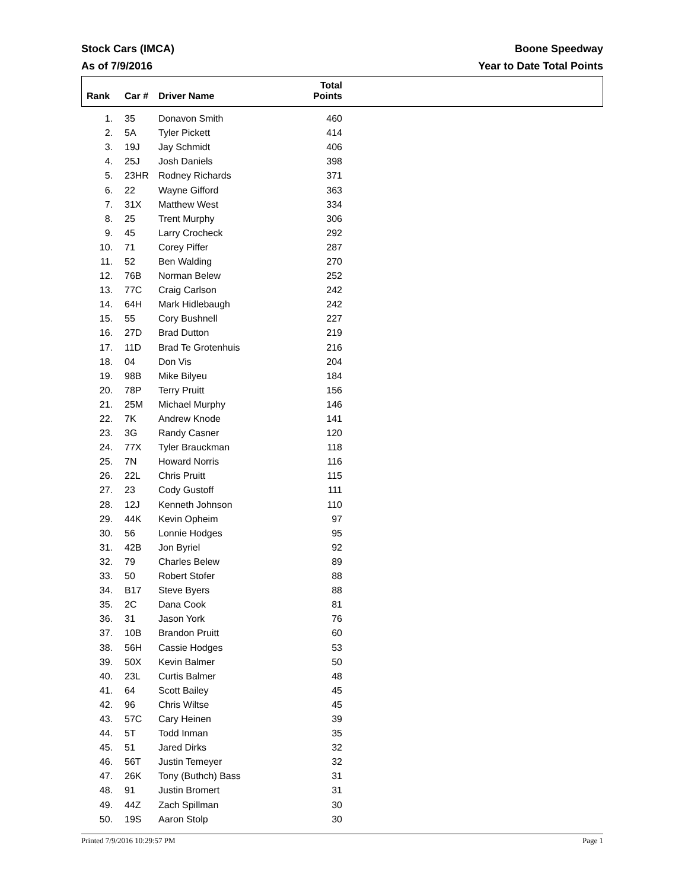Stock Cars (IMCA)
As of 7/9/2016
Boone Speedway
Year to Date Total Points
| Rank | Car # | Driver Name | Total Points | |
| --- | --- | --- | --- | --- |
| 1. | 35 | Donavon Smith | 460 | |
| 2. | 5A | Tyler Pickett | 414 | |
| 3. | 19J | Jay Schmidt | 406 | |
| 4. | 25J | Josh Daniels | 398 | |
| 5. | 23HR | Rodney Richards | 371 | |
| 6. | 22 | Wayne Gifford | 363 | |
| 7. | 31X | Matthew West | 334 | |
| 8. | 25 | Trent Murphy | 306 | |
| 9. | 45 | Larry Crocheck | 292 | |
| 10. | 71 | Corey Piffer | 287 | |
| 11. | 52 | Ben Walding | 270 | |
| 12. | 76B | Norman Belew | 252 | |
| 13. | 77C | Craig Carlson | 242 | |
| 14. | 64H | Mark Hidlebaugh | 242 | |
| 15. | 55 | Cory Bushnell | 227 | |
| 16. | 27D | Brad Dutton | 219 | |
| 17. | 11D | Brad Te Grotenhuis | 216 | |
| 18. | 04 | Don Vis | 204 | |
| 19. | 98B | Mike Bilyeu | 184 | |
| 20. | 78P | Terry Pruitt | 156 | |
| 21. | 25M | Michael Murphy | 146 | |
| 22. | 7K | Andrew Knode | 141 | |
| 23. | 3G | Randy Casner | 120 | |
| 24. | 77X | Tyler Brauckman | 118 | |
| 25. | 7N | Howard Norris | 116 | |
| 26. | 22L | Chris Pruitt | 115 | |
| 27. | 23 | Cody Gustoff | 111 | |
| 28. | 12J | Kenneth Johnson | 110 | |
| 29. | 44K | Kevin Opheim | 97 | |
| 30. | 56 | Lonnie Hodges | 95 | |
| 31. | 42B | Jon Byriel | 92 | |
| 32. | 79 | Charles Belew | 89 | |
| 33. | 50 | Robert Stofer | 88 | |
| 34. | B17 | Steve Byers | 88 | |
| 35. | 2C | Dana Cook | 81 | |
| 36. | 31 | Jason York | 76 | |
| 37. | 10B | Brandon Pruitt | 60 | |
| 38. | 56H | Cassie Hodges | 53 | |
| 39. | 50X | Kevin Balmer | 50 | |
| 40. | 23L | Curtis Balmer | 48 | |
| 41. | 64 | Scott Bailey | 45 | |
| 42. | 96 | Chris Wiltse | 45 | |
| 43. | 57C | Cary Heinen | 39 | |
| 44. | 5T | Todd Inman | 35 | |
| 45. | 51 | Jared Dirks | 32 | |
| 46. | 56T | Justin Temeyer | 32 | |
| 47. | 26K | Tony (Buthch) Bass | 31 | |
| 48. | 91 | Justin Bromert | 31 | |
| 49. | 44Z | Zach Spillman | 30 | |
| 50. | 19S | Aaron Stolp | 30 | |
Printed 7/9/2016 10:29:57 PM Page 1